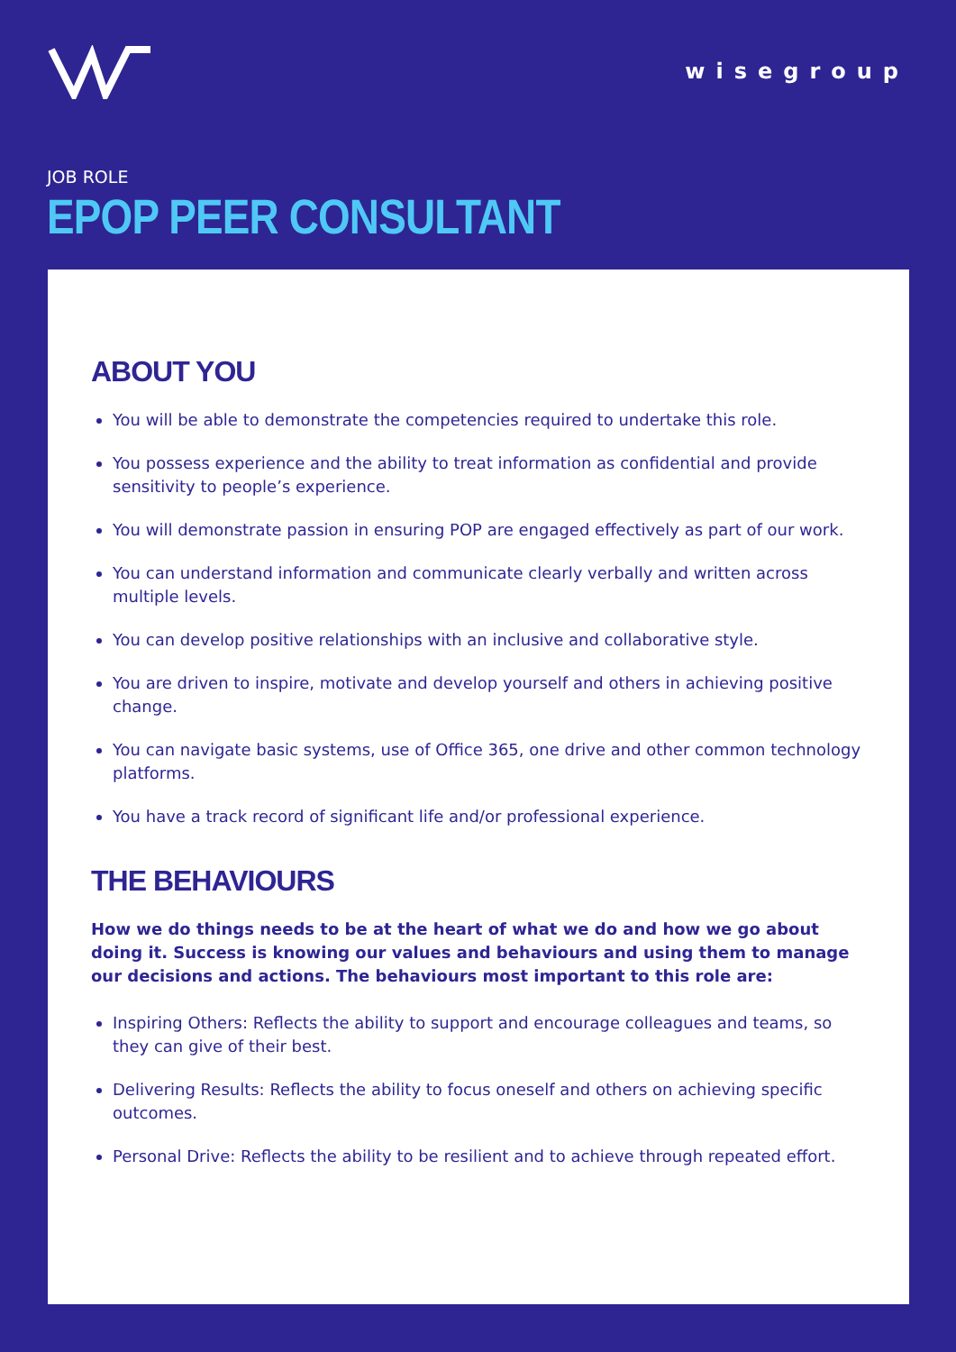wisegroup
JOB ROLE
EPOP PEER CONSULTANT
ABOUT YOU
You will be able to demonstrate the competencies required to undertake this role.
You possess experience and the ability to treat information as confidential and provide sensitivity to people’s experience.
You will demonstrate passion in ensuring POP are engaged effectively as part of our work.
You can understand information and communicate clearly verbally and written across multiple levels.
You can develop positive relationships with an inclusive and collaborative style.
You are driven to inspire, motivate and develop yourself and others in achieving positive change.
You can navigate basic systems, use of Office 365, one drive and other common technology platforms.
You have a track record of significant life and/or professional experience.
THE BEHAVIOURS
How we do things needs to be at the heart of what we do and how we go about doing it. Success is knowing our values and behaviours and using them to manage our decisions and actions. The behaviours most important to this role are:
Inspiring Others: Reflects the ability to support and encourage colleagues and teams, so they can give of their best.
Delivering Results: Reflects the ability to focus oneself and others on achieving specific outcomes.
Personal Drive: Reflects the ability to be resilient and to achieve through repeated effort.